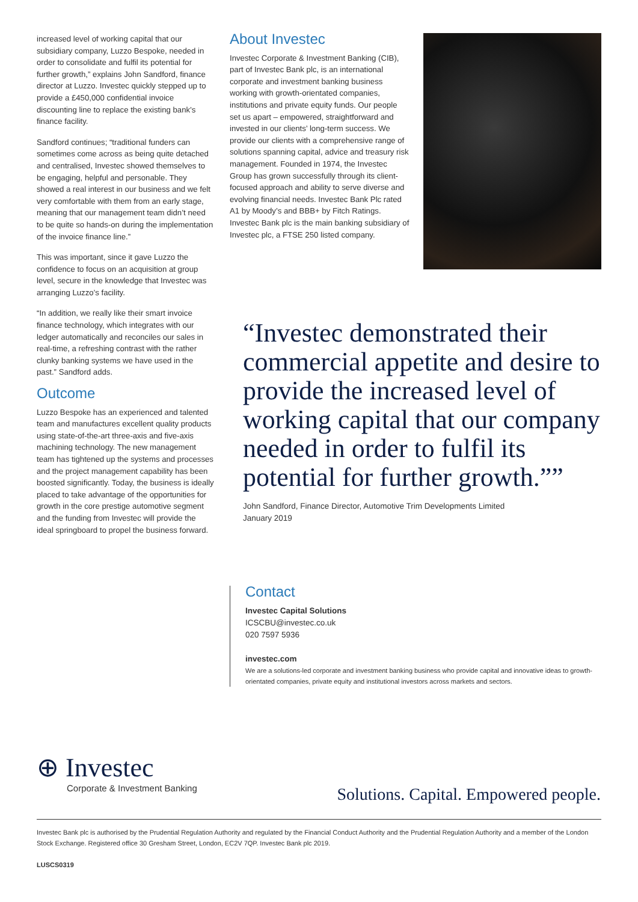increased level of working capital that our subsidiary company, Luzzo Bespoke, needed in order to consolidate and fulfil its potential for further growth,” explains John Sandford, finance director at Luzzo. Investec quickly stepped up to provide a £450,000 confidential invoice discounting line to replace the existing bank’s finance facility.
Sandford continues; “traditional funders can sometimes come across as being quite detached and centralised, Investec showed themselves to be engaging, helpful and personable. They showed a real interest in our business and we felt very comfortable with them from an early stage, meaning that our management team didn’t need to be quite so hands-on during the implementation of the invoice finance line.”
This was important, since it gave Luzzo the confidence to focus on an acquisition at group level, secure in the knowledge that Investec was arranging Luzzo’s facility.
“In addition, we really like their smart invoice finance technology, which integrates with our ledger automatically and reconciles our sales in real-time, a refreshing contrast with the rather clunky banking systems we have used in the past.” Sandford adds.
Outcome
Luzzo Bespoke has an experienced and talented team and manufactures excellent quality products using state-of-the-art three-axis and five-axis machining technology. The new management team has tightened up the systems and processes and the project management capability has been boosted significantly. Today, the business is ideally placed to take advantage of the opportunities for growth in the core prestige automotive segment and the funding from Investec will provide the ideal springboard to propel the business forward.
About Investec
Investec Corporate & Investment Banking (CIB), part of Investec Bank plc, is an international corporate and investment banking business working with growth-orientated companies, institutions and private equity funds. Our people set us apart – empowered, straightforward and invested in our clients’ long-term success. We provide our clients with a comprehensive range of solutions spanning capital, advice and treasury risk management. Founded in 1974, the Investec Group has grown successfully through its client-focused approach and ability to serve diverse and evolving financial needs. Investec Bank Plc rated A1 by Moody’s and BBB+ by Fitch Ratings. Investec Bank plc is the main banking subsidiary of Investec plc, a FTSE 250 listed company.
“Investec demonstrated their commercial appetite and desire to provide the increased level of working capital that our company needed in order to fulfil its potential for further growth.””
John Sandford, Finance Director, Automotive Trim Developments Limited
January 2019
Contact
Investec Capital Solutions
ICSCBU@investec.co.uk
020 7597 5936
investec.com
We are a solutions-led corporate and investment banking business who provide capital and innovative ideas to growth-orientated companies, private equity and institutional investors across markets and sectors.
⊕ Investec
Corporate & Investment Banking
Solutions. Capital. Empowered people.
Investec Bank plc is authorised by the Prudential Regulation Authority and regulated by the Financial Conduct Authority and the Prudential Regulation Authority and a member of the London Stock Exchange. Registered office 30 Gresham Street, London, EC2V 7QP. Investec Bank plc 2019.
LUSCS0319